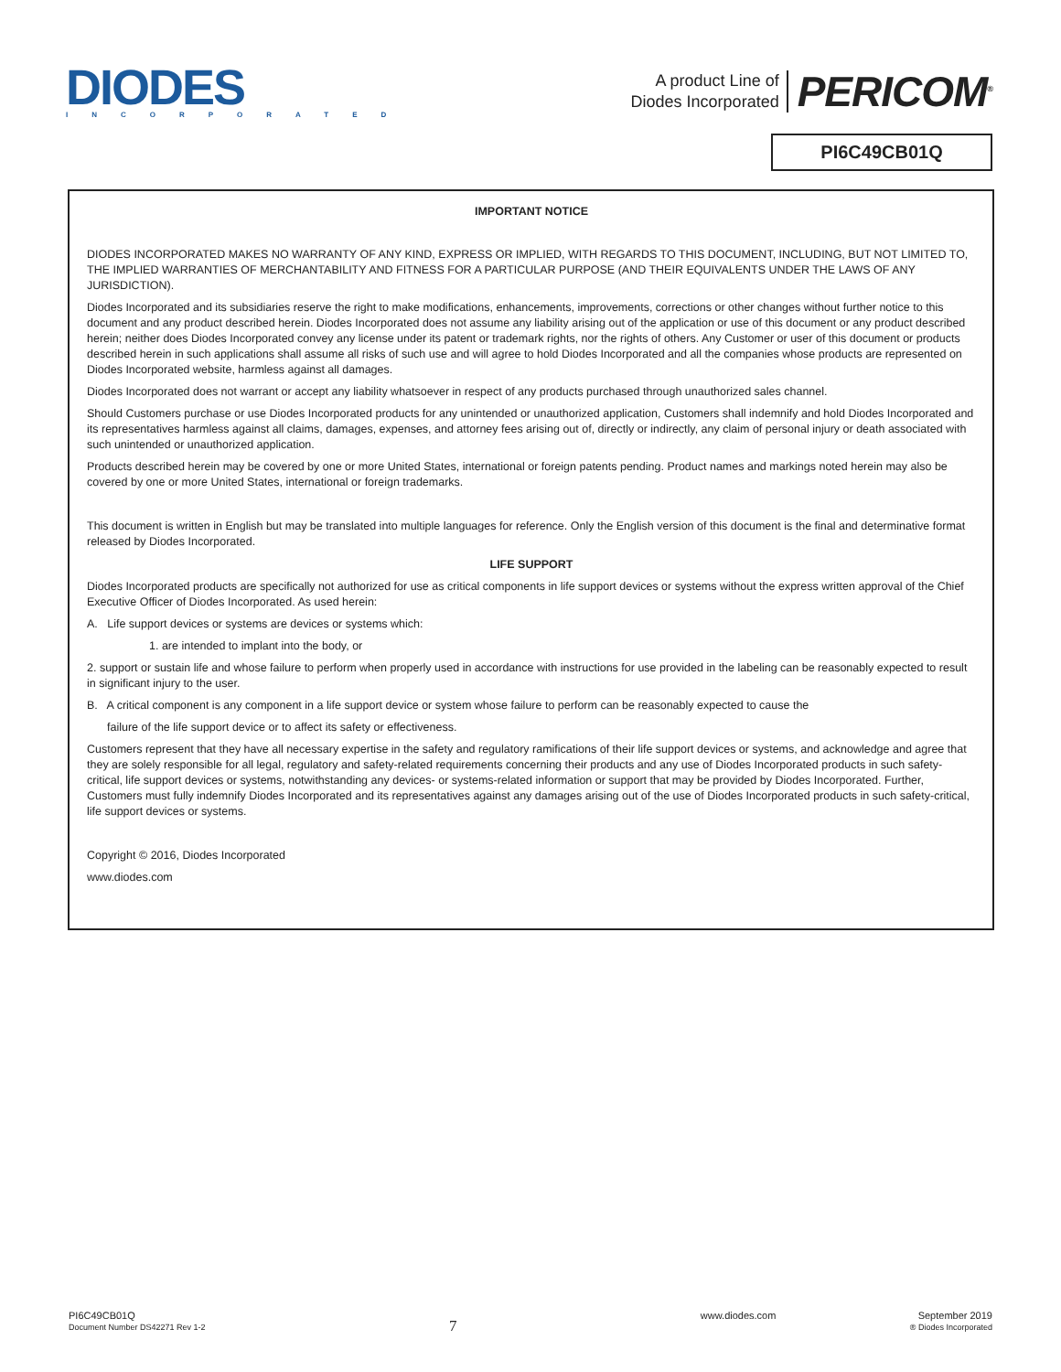DIODES
INCORPORATED
A product Line of
Diodes Incorporated
PERICOM<sup>®</sup>
PI6C49CB01Q
IMPORTANT NOTICE
DIODES INCORPORATED MAKES NO WARRANTY OF ANY KIND, EXPRESS OR IMPLIED, WITH REGARDS TO THIS DOCUMENT, INCLUDING, BUT NOT LIMITED TO, THE IMPLIED WARRANTIES OF MERCHANTABILITY AND FITNESS FOR A PARTICULAR PURPOSE (AND THEIR EQUIVALENTS UNDER THE LAWS OF ANY JURISDICTION).
Diodes Incorporated and its subsidiaries reserve the right to make modifications, enhancements, improvements, corrections or other changes without further notice to this document and any product described herein. Diodes Incorporated does not assume any liability arising out of the application or use of this document or any product described herein; neither does Diodes Incorporated convey any license under its patent or trademark rights, nor the rights of others. Any Customer or user of this document or products described herein in such applications shall assume all risks of such use and will agree to hold Diodes Incorporated and all the companies whose products are represented on Diodes Incorporated website, harmless against all damages.
Diodes Incorporated does not warrant or accept any liability whatsoever in respect of any products purchased through unauthorized sales channel.
Should Customers purchase or use Diodes Incorporated products for any unintended or unauthorized application, Customers shall indemnify and hold Diodes Incorporated and its representatives harmless against all claims, damages, expenses, and attorney fees arising out of, directly or indirectly, any claim of personal injury or death associated with such unintended or unauthorized application.
Products described herein may be covered by one or more United States, international or foreign patents pending. Product names and markings noted herein may also be covered by one or more United States, international or foreign trademarks.
This document is written in English but may be translated into multiple languages for reference. Only the English version of this document is the final and determinative format released by Diodes Incorporated.
LIFE SUPPORT
Diodes Incorporated products are specifically not authorized for use as critical components in life support devices or systems without the express written approval of the Chief Executive Officer of Diodes Incorporated. As used herein:
A. Life support devices or systems are devices or systems which:
1. are intended to implant into the body, or
2. support or sustain life and whose failure to perform when properly used in accordance with instructions for use provided in the labeling can be reasonably expected to result in significant injury to the user.
B. A critical component is any component in a life support device or system whose failure to perform can be reasonably expected to cause the
failure of the life support device or to affect its safety or effectiveness.
Customers represent that they have all necessary expertise in the safety and regulatory ramifications of their life support devices or systems, and acknowledge and agree that they are solely responsible for all legal, regulatory and safety-related requirements concerning their products and any use of Diodes Incorporated products in such safety-critical, life support devices or systems, notwithstanding any devices- or systems-related information or support that may be provided by Diodes Incorporated. Further, Customers must fully indemnify Diodes Incorporated and its representatives against any damages arising out of the use of Diodes Incorporated products in such safety-critical, life support devices or systems.
Copyright © 2016, Diodes Incorporated
www.diodes.com
PI6C49CB01Q
Document Number DS42271 Rev 1-2
7
www.diodes.com September 2019
® Diodes Incorporated